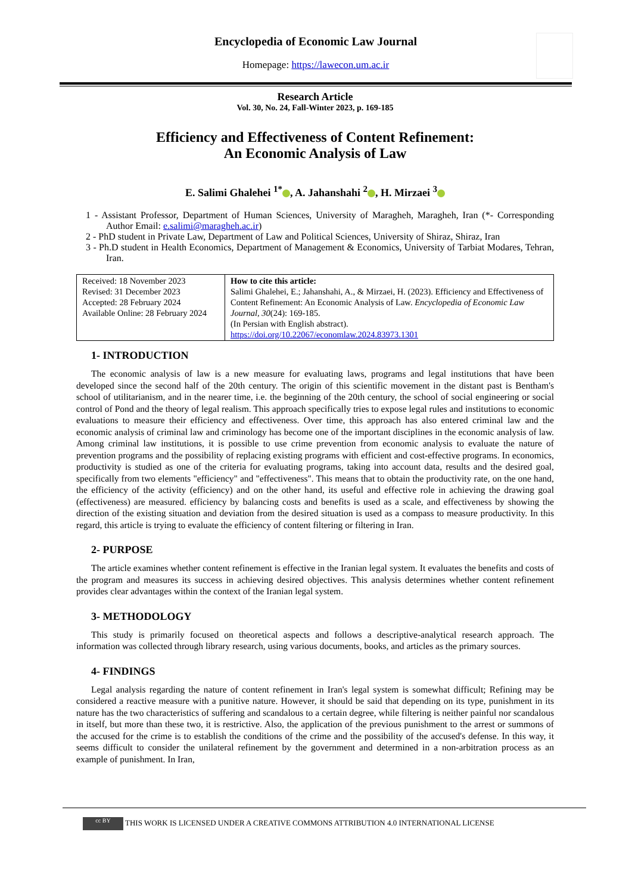Encyclopedia of Economic Law Journal
Homepage: https://lawecon.um.ac.ir
Research Article
Vol. 30, No. 24, Fall-Winter 2023, p. 169-185
Efficiency and Effectiveness of Content Refinement:
An Economic Analysis of Law
E. Salimi Ghalehei <sup>1*</sup> , A. Jahanshahi <sup>2</sup> , H. Mirzaei <sup>3</sup>
1 - Assistant Professor, Department of Human Sciences, University of Maragheh, Maragheh, Iran (*- Corresponding Author Email: e.salimi@maragheh.ac.ir)
2 - PhD student in Private Law, Department of Law and Political Sciences, University of Shiraz, Shiraz, Iran
3 - Ph.D student in Health Economics, Department of Management & Economics, University of Tarbiat Modares, Tehran, Iran.
| Received: 18 November 2023 Revised: 31 December 2023 Accepted: 28 February 2024 Available Online: 28 February 2024 | How to cite this article: Salimi Ghalehei, E.; Jahanshahi, A., & Mirzaei, H. (2023). Efficiency and Effectiveness of Content Refinement: An Economic Analysis of Law. Encyclopedia of Economic Law Journal, 30 (24): 169-185. (In Persian with English abstract). https://doi.org/10.22067/economlaw.2024.83973.1301 |
1- INTRODUCTION
The economic analysis of law is a new measure for evaluating laws, programs and legal institutions that have been developed since the second half of the 20th century. The origin of this scientific movement in the distant past is Bentham's school of utilitarianism, and in the nearer time, i.e. the beginning of the 20th century, the school of social engineering or social control of Pond and the theory of legal realism. This approach specifically tries to expose legal rules and institutions to economic evaluations to measure their efficiency and effectiveness. Over time, this approach has also entered criminal law and the economic analysis of criminal law and criminology has become one of the important disciplines in the economic analysis of law. Among criminal law institutions, it is possible to use crime prevention from economic analysis to evaluate the nature of prevention programs and the possibility of replacing existing programs with efficient and cost-effective programs. In economics, productivity is studied as one of the criteria for evaluating programs, taking into account data, results and the desired goal, specifically from two elements "efficiency" and "effectiveness". This means that to obtain the productivity rate, on the one hand, the efficiency of the activity (efficiency) and on the other hand, its useful and effective role in achieving the drawing goal (effectiveness) are measured. efficiency by balancing costs and benefits is used as a scale, and effectiveness by showing the direction of the existing situation and deviation from the desired situation is used as a compass to measure productivity. In this regard, this article is trying to evaluate the efficiency of content filtering or filtering in Iran.
2- PURPOSE
The article examines whether content refinement is effective in the Iranian legal system. It evaluates the benefits and costs of the program and measures its success in achieving desired objectives. This analysis determines whether content refinement provides clear advantages within the context of the Iranian legal system.
3- METHODOLOGY
This study is primarily focused on theoretical aspects and follows a descriptive-analytical research approach. The information was collected through library research, using various documents, books, and articles as the primary sources.
4- FINDINGS
Legal analysis regarding the nature of content refinement in Iran's legal system is somewhat difficult; Refining may be considered a reactive measure with a punitive nature. However, it should be said that depending on its type, punishment in its nature has the two characteristics of suffering and scandalous to a certain degree, while filtering is neither painful nor scandalous in itself, but more than these two, it is restrictive. Also, the application of the previous punishment to the arrest or summons of the accused for the crime is to establish the conditions of the crime and the possibility of the accused's defense. In this way, it seems difficult to consider the unilateral refinement by the government and determined in a non-arbitration process as an example of punishment. In Iran,
cc BY THIS WORK IS LICENSED UNDER A CREATIVE COMMONS ATTRIBUTION 4.0 INTERNATIONAL LICENSE